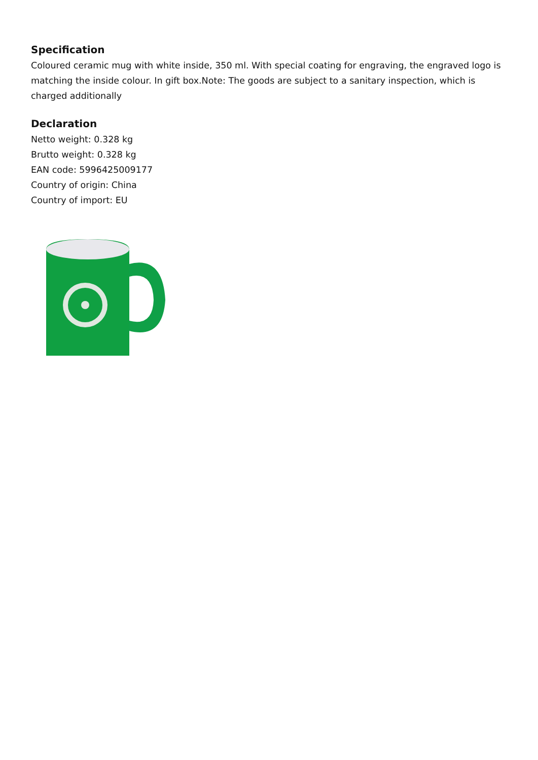Specification
Coloured ceramic mug with white inside, 350 ml. With special coating for engraving, the engraved logo is matching the inside colour. In gift box.Note: The goods are subject to a sanitary inspection, which is charged additionally
Declaration
Netto weight: 0.328 kg
Brutto weight: 0.328 kg
EAN code: 5996425009177
Country of origin: China
Country of import: EU